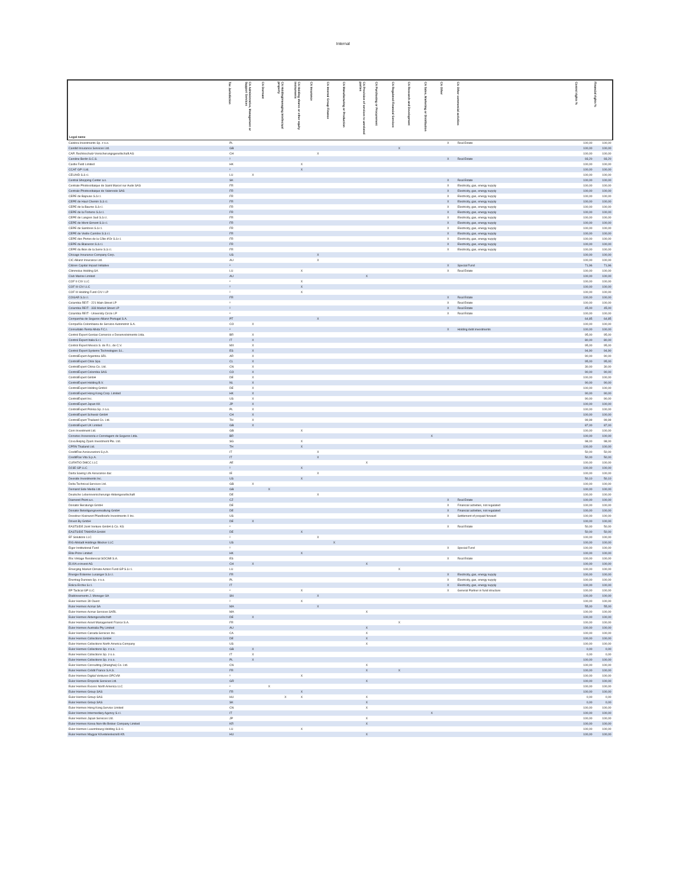Internal
| Legal name | Tax Jurisdiction | CA Administrative, Management or Support Services | CA Dormant | CA Holding/managing intellectual property | CA Holding shares or other equity instruments | CA Insurance | CA Internal Group Finance | CA Manufacturing or Production | CA Provision of services to unrelated parties | CA Purchasing or Procurement | CA Regulated Financial Services | CA Research and Development | CA Sales, Marketing or Distribution | CA Other | CA Other commercial activities | Control rights % | Financial rights % |
| --- | --- | --- | --- | --- | --- | --- | --- | --- | --- | --- | --- | --- | --- | --- | --- | --- | --- |
| Calobra Investments Sp. z o.o. | PL | | | | | | | | | | | | | X | Real Estate | 100,00 | 100,00 |
| Candid Insurance Services Ltd. | GB | | | | | | | | | | X | | | | | 100,00 | 100,00 |
| CAP, Rechtsschutz-Versicherungsgesellschaft AG | CH | | | | | X | | | | | | | | | | 100,00 | 100,00 |
| Caroline Berlin S.C.S. | ² | | | | | | | | | | | | | X | Real Estate | 93,20 | 93,20 |
| Castle Field Limited | HK | | | | X | | | | | | | | | | | 100,00 | 100,00 |
| CCAF GP I Ltd. | ² | | | | X | | | | | | | | | | | 100,00 | 100,00 |
| CEU/HD S.à r.l. | LU | X | | | | | | | | | | | | | | 100,00 | 100,00 |
| Central Shopping Center a.s. | SK | | | | | | | | | | | | | X | Real Estate | 100,00 | 100,00 |
| Centrale Photovoltaique de Saint Marcel sur Aude SAS | FR | | | | | | | | | | | | | X | Electricity, gas, energy supply | 100,00 | 100,00 |
| Centrale Photovoltaique de Valensole SAS | FR | | | | | | | | | | | | | X | Electricity, gas, energy supply | 100,00 | 100,00 |
| CEPE de Bajouse S.à r.l. | FR | | | | | | | | | | | | | X | Electricity, gas, energy supply | 100,00 | 100,00 |
| CEPE de Haut Chemin S.à r.l. | FR | | | | | | | | | | | | | X | Electricity, gas, energy supply | 100,00 | 100,00 |
| CEPE de la Baume S.à r.l. | FR | | | | | | | | | | | | | X | Electricity, gas, energy supply | 100,00 | 100,00 |
| CEPE de la Forterre S.à r.l. | FR | | | | | | | | | | | | | X | Electricity, gas, energy supply | 100,00 | 100,00 |
| CEPE de Langres Sud S.à r.l. | FR | | | | | | | | | | | | | X | Electricity, gas, energy supply | 100,00 | 100,00 |
| CEPE de Mont Gimont S.à r.l. | FR | | | | | | | | | | | | | X | Electricity, gas, energy supply | 100,00 | 100,00 |
| CEPE de Sambres S.à r.l. | FR | | | | | | | | | | | | | X | Electricity, gas, energy supply | 100,00 | 100,00 |
| CEPE de Vieille Carrière S.à r.l. | FR | | | | | | | | | | | | | X | Electricity, gas, energy supply | 100,00 | 100,00 |
| CEPE des Portes de la Côte d'Or S.à r.l. | FR | | | | | | | | | | | | | X | Electricity, gas, energy supply | 100,00 | 100,00 |
| CEPE du Blaiseron S.à r.l. | FR | | | | | | | | | | | | | X | Electricity, gas, energy supply | 100,00 | 100,00 |
| CEPE du Bois de la Serre S.à r.l. | FR | | | | | | | | | | | | | X | Electricity, gas, energy supply | 100,00 | 100,00 |
| Chicago Insurance Company Corp. | US | | | | | X | | | | | | | | | | 100,00 | 100,00 |
| CIC Allianz Insurance Ltd. | AU | | | | | X | | | | | | | | | | 100,00 | 100,00 |
| Citizen Capital Impact Initiative | ² | | | | | | | | | | | | | X | Special Fund | 71,96 | 71,96 |
| Climmolux Holding SA | LU | | | | X | | | | | | | | | X | Real Estate | 100,00 | 100,00 |
| Club Marine Limited | AU | | | | | | | | X | | | | | | | 100,00 | 100,00 |
| COF II CIV LLC | ² | | | | X | | | | | | | | | | | 100,00 | 100,00 |
| COF III CIV LLC | ² | | | | X | | | | | | | | | | | 100,00 | 100,00 |
| COF III Holding Fund CIV I LP | ² | | | | X | | | | | | | | | | | 100,00 | 100,00 |
| COGAR S.à r.l. | FR | | | | | | | | | | | | | X | Real Estate | 100,00 | 100,00 |
| Columbia REIT - 221 Main Street LP | ² | | | | | | | | | | | | | X | Real Estate | 100,00 | 100,00 |
| Columbia REIT - 333 Market Street LP | ² | | | | | | | | | | | | | X | Real Estate | 45,00 | 45,00 |
| Columbia REIT - University Circle LP | ² | | | | | | | | | | | | | X | Real Estate | 100,00 | 100,00 |
| Companhia de Seguros Allianz Portugal S.A. | PT | | | | | X | | | | | | | | | | 64,85 | 64,85 |
| Compañía Colombiana de Servicio Automotriz S.A. | CO | X | | | | | | | | | | | | | | 100,00 | 100,00 |
| Consultatio Renta Mixta F.C.I. | ² | | | | | | | | | | | | | X | Holding debt investments | 100,00 | 100,00 |
| Control Expert Gestao Comercio e Desenvolvimento Ltda. | BR | X | | | | | | | | | | | | | | 95,00 | 95,00 |
| Control Expert Italia S.r.l. | IT | X | | | | | | | | | | | | | | 80,00 | 80,00 |
| Control Expert Mexico S. de R.L. de C.V. | MX | X | | | | | | | | | | | | | | 95,00 | 95,00 |
| Control Expert Systems Technologies S.L. | ES | X | | | | | | | | | | | | | | 94,90 | 94,90 |
| ControlExpert Argentina SRL | AR | X | | | | | | | | | | | | | | 90,00 | 90,00 |
| ControlExpert Chile Spa | CL | X | | | | | | | | | | | | | | 95,00 | 95,00 |
| ControlExpert China Co. Ltd. | CN | X | | | | | | | | | | | | | | 30,00 | 30,00 |
| ControlExpert Colombia SAS | CO | X | | | | | | | | | | | | | | 90,00 | 90,00 |
| ControlExpert GmbH | DE | X | | | | | | | | | | | | | | 100,00 | 100,00 |
| ControlExpert Holding B.V. | NL | X | | | | | | | | | | | | | | 90,00 | 90,00 |
| ControlExpert Holding GmbH | DE | X | | | | | | | | | | | | | | 100,00 | 100,00 |
| ControlExpert Hong Kong Corp. Limited | HK | X | | | | | | | | | | | | | | 90,00 | 90,00 |
| ControlExpert Inc. | US | X | | | | | | | | | | | | | | 90,00 | 90,00 |
| ControlExpert Japan KK | JP | X | | | | | | | | | | | | | | 100,00 | 100,00 |
| ControlExpert Polska Sp. z o.o. | PL | X | | | | | | | | | | | | | | 100,00 | 100,00 |
| ControlExpert Schweiz GmbH | CH | X | | | | | | | | | | | | | | 100,00 | 100,00 |
| ControlExpert Thailand Co. Ltd. | TH | X | | | | | | | | | | | | | | 99,99 | 99,99 |
| ControlExpert UK Limited | GB | X | | | | | | | | | | | | | | 87,00 | 87,00 |
| Corn Investment Ltd. | GB | | | | X | | | | | | | | | | | 100,00 | 100,00 |
| Corsetec Assessoria e Corretagem de Seguros Ltda. | BR | | | | | | | | | | | | X | | | 100,00 | 100,00 |
| Cova Beijing Zpark Investment Pte. Ltd. | SG | | | | X | | | | | | | | | | | 98,00 | 98,00 |
| CPRN Thailand Ltd. | TH | | | | X | | | | | | | | | | | 100,00 | 100,00 |
| CreditRas Assicurazioni S.p.A. | IT | | | | | X | | | | | | | | | | 50,00 | 50,00 |
| CreditRas Vita S.p.A. | IT | | | | | X | | | | | | | | | | 50,00 | 50,00 |
| CURATIO DMCC LLC | AE | | | | | | | | X | | | | | | | 100,00 | 100,00 |
| D23E GP LLC | ² | | | | X | | | | | | | | | | | 100,00 | 100,00 |
| Darta Saving Life Assurance dac | IE | | | | | X | | | | | | | | | | 100,00 | 100,00 |
| Deeside Investments Inc. | US | | | | X | | | | | | | | | | | 50,10 | 50,10 |
| Delta Technical Services Ltd. | GB | X | | | | | | | | | | | | | | 100,00 | 100,00 |
| Demand Side Media Ltd. | GB | | X | | | | | | | | | | | | | 100,00 | 100,00 |
| Deutsche Lebensversicherungs-Aktiengesellschaft | DE | | | | | X | | | | | | | | | | 100,00 | 100,00 |
| Diamond Point a.s. | CZ | | | | | | | | | | | | | X | Real Estate | 100,00 | 100,00 |
| Donator Beratungs GmbH | DE | | | | | | | | | | | | | X | Financial activities, not regulated | 100,00 | 100,00 |
| Donator Beteiligungsverwaltung GmbH | DE | | | | | | | | | | | | | X | Financial activities, not regulated | 100,00 | 100,00 |
| Dresdner Kleinwort Pfandbriefe Investments II Inc. | US | | | | | | | | | | | | | X | Settlement of prepaid forward | 100,00 | 100,00 |
| Driven By GmbH | DE | X | | | | | | | | | | | | | | 100,00 | 100,00 |
| EASTSIDE Joint Venture GmbH & Co. KG | ² | | | | | | | | | | | | | X | Real Estate | 50,00 | 50,00 |
| EASTSIDE TAMARA GmbH | DE | | | | X | | | | | | | | | | | 50,00 | 50,00 |
| EF Solutions LLC | ² | | | | | X | | | | | | | | | | 100,00 | 100,00 |
| EIG Altstadt Holdings Blocker LLC | US | | | | | | X | | | | | | | | | 100,00 | 100,00 |
| Eiger Institutional Fund | ² | | | | | | | | | | | | | X | Special Fund | 100,00 | 100,00 |
| Elite Prize Limited | HK | | | | X | | | | | | | | | | | 100,00 | 100,00 |
| Elix Vintage Residencial SOCIMI S.A. | ES | | | | | | | | | | | | | X | Real Estate | 100,00 | 100,00 |
| ELVIA e-invest AG | CH | X | | | | | | | X | | | | | | | 100,00 | 100,00 |
| Emerging Market Climate Action Fund GP S.à r.l. | LU | | | | | | | | | | X | | | | | 100,00 | 100,00 |
| Energie Eolienne Lusanger S.à r.l. | FR | | | | | | | | | | | | | X | Electricity, gas, energy supply | 100,00 | 100,00 |
| Enertrag-Dunowo Sp. z o.o. | PL | | | | | | | | | | | | | X | Electricity, gas, energy supply | 100,00 | 100,00 |
| Eolica Erchie S.r.l. | IT | | | | | | | | | | | | | X | Electricity, gas, energy supply | 100,00 | 100,00 |
| EP Tactical GP LLC | ² | | | | X | | | | | | | | | X | General Partner in fund structure | 100,00 | 100,00 |
| Etablissements J. Moneger SA | SN | | | | | X | | | | | | | | | | 100,00 | 100,00 |
| Euler Hermes 39 Ouest | ² | | | | X | | | | | | | | | | | 100,00 | 100,00 |
| Euler Hermes Acmar SA | MA | | | | | X | | | | | | | | | | 55,00 | 55,00 |
| Euler Hermes Acmar Services SARL | MA | | | | | | | | X | | | | | | | 100,00 | 100,00 |
| Euler Hermes Aktiengesellschaft | DE | X | | | | | | | | | | | | | | 100,00 | 100,00 |
| Euler Hermes Asset Management France S.A. | FR | | | | | | | | | | X | | | | | 100,00 | 100,00 |
| Euler Hermes Australia Pty Limited | AU | | | | | | | | X | | | | | | | 100,00 | 100,00 |
| Euler Hermes Canada Services Inc. | CA | | | | | | | | X | | | | | | | 100,00 | 100,00 |
| Euler Hermes Collections GmbH | DE | | | | | | | | X | | | | | | | 100,00 | 100,00 |
| Euler Hermes Collections North America Company | US | | | | | | | | X | | | | | | | 100,00 | 100,00 |
| Euler Hermes Collections Sp. z o.o. | GB | X | | | | | | | | | | | | | | 0,00 | 0,00 |
| Euler Hermes Collections Sp. z o.o. | IT | X | | | | | | | | | | | | | | 0,00 | 0,00 |
| Euler Hermes Collections Sp. z o.o. | PL | X | | | | | | | | | | | | | | 100,00 | 100,00 |
| Euler Hermes Consulting (Shanghai) Co. Ltd. | CN | | | | | | | | X | | | | | | | 100,00 | 100,00 |
| Euler Hermes Crédit France S.A.S. | FR | | | | | | | | X | | X | | | | | 100,00 | 100,00 |
| Euler Hermes Digital Ventures OPCVM | ² | | | | X | | | | | | | | | | | 100,00 | 100,00 |
| Euler Hermes Emporiki Services Ltd. | GR | | | | | | | | X | | | | | | | 100,00 | 100,00 |
| Euler Hermes Excess North America LLC | ² | | X | | | | | | | | | | | | | 100,00 | 100,00 |
| Euler Hermes Group SAS | FR | | | | X | | | | | | | | | | | 100,00 | 100,00 |
| Euler Hermes Group SAS | HU | | | X | X | | | | X | | | | | | | 0,00 | 0,00 |
| Euler Hermes Group SAS | SK | | | | | | | | X | | | | | | | 0,00 | 0,00 |
| Euler Hermes Hong Kong Service Limited | CN | | | | | | | | X | | | | | | | 100,00 | 100,00 |
| Euler Hermes Intermediary Agency S.r.l. | IT | | | | | | | | | | | | X | | | 100,00 | 100,00 |
| Euler Hermes Japan Services Ltd. | JP | | | | | | | | X | | | | | | | 100,00 | 100,00 |
| Euler Hermes Korea Non-life Broker Company Limited | KR | | | | | | | | X | | | | | | | 100,00 | 100,00 |
| Euler Hermes Luxembourg Holding S.à r.l. | LU | | | | X | | | | | | | | | | | 100,00 | 100,00 |
| Euler Hermes Magyar Követeleskezelö Kft. | HU | | | | | | | | X | | | | | | | 100,00 | 100,00 |